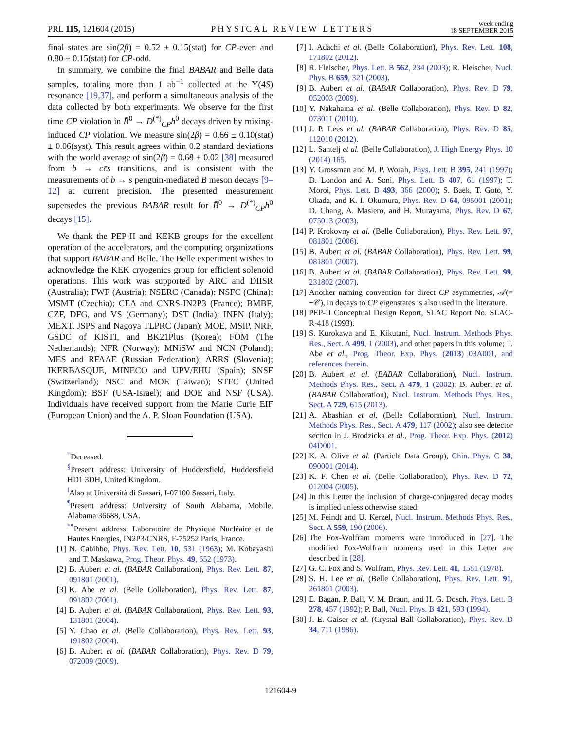PRL 115, 121604 (2015) PHYSICAL REVIEW LETTERS week ending
18 SEPTEMBER 2015
final states are sin(2β) = 0.52 ± 0.15(stat) for CP-even and 0.80 ± 0.15(stat) for CP-odd.
In summary, we combine the final BABAR and Belle data samples, totaling more than 1 ab<sup>−1</sup> collected at the Υ(4S) resonance [19,37], and perform a simultaneous analysis of the data collected by both experiments. We observe for the first time CP violation in B̄<sup>0</sup> → D<sup>(*)</sup><sub>CP</sub>h<sup>0</sup> decays driven by mixing-induced CP violation. We measure sin(2β) = 0.66 ± 0.10(stat) ± 0.06(syst). This result agrees within 0.2 standard deviations with the world average of sin(2β) = 0.68 ± 0.02 [38] measured from b → cc̄s transitions, and is consistent with the measurements of b → s penguin-mediated B meson decays [9–12] at current precision. The presented measurement supersedes the previous BABAR result for B̄<sup>0</sup> → D<sup>(*)</sup><sub>CP</sub>h<sup>0</sup> decays [15].
We thank the PEP-II and KEKB groups for the excellent operation of the accelerators, and the computing organizations that support BABAR and Belle. The Belle experiment wishes to acknowledge the KEK cryogenics group for efficient solenoid operations. This work was supported by ARC and DIISR (Australia); FWF (Austria); NSERC (Canada); NSFC (China); MSMT (Czechia); CEA and CNRS-IN2P3 (France); BMBF, CZF, DFG, and VS (Germany); DST (India); INFN (Italy); MEXT, JSPS and Nagoya TLPRC (Japan); MOE, MSIP, NRF, GSDC of KISTI, and BK21Plus (Korea); FOM (The Netherlands); NFR (Norway); MNiSW and NCN (Poland); MES and RFAAE (Russian Federation); ARRS (Slovenia); IKERBASQUE, MINECO and UPV/EHU (Spain); SNSF (Switzerland); NSC and MOE (Taiwan); STFC (United Kingdom); BSF (USA-Israel); and DOE and NSF (USA). Individuals have received support from the Marie Curie EIF (European Union) and the A. P. Sloan Foundation (USA).
<sup>*</sup> Deceased.
<sup>§</sup> Present address: University of Huddersfield, Huddersfield HD1 3DH, United Kingdom.
<sup>‖</sup> Also at Università di Sassari, I-07100 Sassari, Italy.
<sup>¶</sup> Present address: University of South Alabama, Mobile, Alabama 36688, USA.
<sup>**</sup> Present address: Laboratoire de Physique Nucléaire et de Hautes Energies, IN2P3/CNRS, F-75252 Paris, France.
[1] N. Cabibbo, Phys. Rev. Lett. 10, 531 (1963); M. Kobayashi and T. Maskawa, Prog. Theor. Phys. 49, 652 (1973).
[2] B. Aubert et al. (BABAR Collaboration), Phys. Rev. Lett. 87, 091801 (2001).
[3] K. Abe et al. (Belle Collaboration), Phys. Rev. Lett. 87, 091802 (2001).
[4] B. Aubert et al. (BABAR Collaboration), Phys. Rev. Lett. 93, 131801 (2004).
[5] Y. Chao et al. (Belle Collaboration), Phys. Rev. Lett. 93, 191802 (2004).
[6] B. Aubert et al. (BABAR Collaboration), Phys. Rev. D 79, 072009 (2009).
[7] I. Adachi et al. (Belle Collaboration), Phys. Rev. Lett. 108, 171802 (2012).
[8] R. Fleischer, Phys. Lett. B 562, 234 (2003); R. Fleischer, Nucl. Phys. B 659, 321 (2003).
[9] B. Aubert et al. (BABAR Collaboration), Phys. Rev. D 79, 052003 (2009).
[10] Y. Nakahama et al. (Belle Collaboration), Phys. Rev. D 82, 073011 (2010).
[11] J. P. Lees et al. (BABAR Collaboration), Phys. Rev. D 85, 112010 (2012).
[12] L. Santelj et al. (Belle Collaboration), J. High Energy Phys. 10 (2014) 165.
[13] Y. Grossman and M. P. Worah, Phys. Lett. B 395, 241 (1997); D. London and A. Soni, Phys. Lett. B 407, 61 (1997); T. Moroi, Phys. Lett. B 493, 366 (2000); S. Baek, T. Goto, Y. Okada, and K. I. Okumura, Phys. Rev. D 64, 095001 (2001); D. Chang, A. Masiero, and H. Murayama, Phys. Rev. D 67, 075013 (2003).
[14] P. Krokovny et al. (Belle Collaboration), Phys. Rev. Lett. 97, 081801 (2006).
[15] B. Aubert et al. (BABAR Collaboration), Phys. Rev. Lett. 99, 081801 (2007).
[16] B. Aubert et al. (BABAR Collaboration), Phys. Rev. Lett. 99, 231802 (2007).
[17] Another naming convention for direct CP asymmetries, 𝒜(= −𝒞), in decays to CP eigenstates is also used in the literature.
[18] PEP-II Conceptual Design Report, SLAC Report No. SLAC-R-418 (1993).
[19] S. Kurokawa and E. Kikutani, Nucl. Instrum. Methods Phys. Res., Sect. A 499, 1 (2003), and other papers in this volume; T. Abe et al., Prog. Theor. Exp. Phys. (2013) 03A001, and references therein.
[20] B. Aubert et al. (BABAR Collaboration), Nucl. Instrum. Methods Phys. Res., Sect. A 479, 1 (2002); B. Aubert et al. (BABAR Collaboration), Nucl. Instrum. Methods Phys. Res., Sect. A 729, 615 (2013).
[21] A. Abashian et al. (Belle Collaboration), Nucl. Instrum. Methods Phys. Res., Sect. A 479, 117 (2002); also see detector section in J. Brodzicka et al., Prog. Theor. Exp. Phys. (2012) 04D001.
[22] K. A. Olive et al. (Particle Data Group), Chin. Phys. C 38, 090001 (2014).
[23] K. F. Chen et al. (Belle Collaboration), Phys. Rev. D 72, 012004 (2005).
[24] In this Letter the inclusion of charge-conjugated decay modes is implied unless otherwise stated.
[25] M. Feindt and U. Kerzel, Nucl. Instrum. Methods Phys. Res., Sect. A 559, 190 (2006).
[26] The Fox-Wolfram moments were introduced in [27]. The modified Fox-Wolfram moments used in this Letter are described in [28].
[27] G. C. Fox and S. Wolfram, Phys. Rev. Lett. 41, 1581 (1978).
[28] S. H. Lee et al. (Belle Collaboration), Phys. Rev. Lett. 91, 261801 (2003).
[29] E. Bagan, P. Ball, V. M. Braun, and H. G. Dosch, Phys. Lett. B 278, 457 (1992); P. Ball, Nucl. Phys. B 421, 593 (1994).
[30] J. E. Gaiser et al. (Crystal Ball Collaboration), Phys. Rev. D 34, 711 (1986).
121604-9